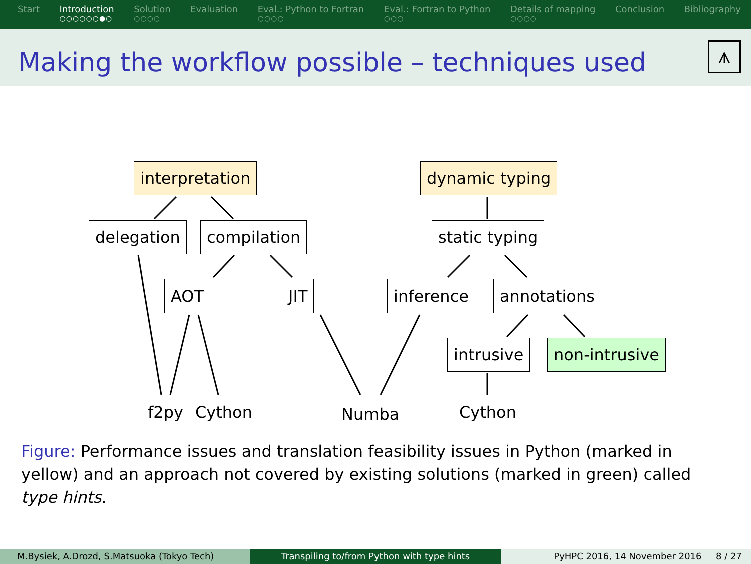Start Introduction
○○○○○○●○
Solution
○○○○
Evaluation Eval.: Python to Fortran
○○○○
Eval.: Fortran to Python
○○○
Details of mapping
○○○○
Conclusion Bibliography
Making the workflow possible – techniques used
⩚
interpretation dynamic typing
delegation compilation static typing
AOT JIT inference annotations
intrusive non-intrusive
f2py Cython Numba Cython
Figure: Performance issues and translation feasibility issues in Python (marked in yellow) and an approach not covered by existing solutions (marked in green) called type hints.
M.Bysiek, A.Drozd, S.Matsuoka (Tokyo Tech) Transpiling to/from Python with type hints PyHPC 2016, 14 November 2016 8 / 27